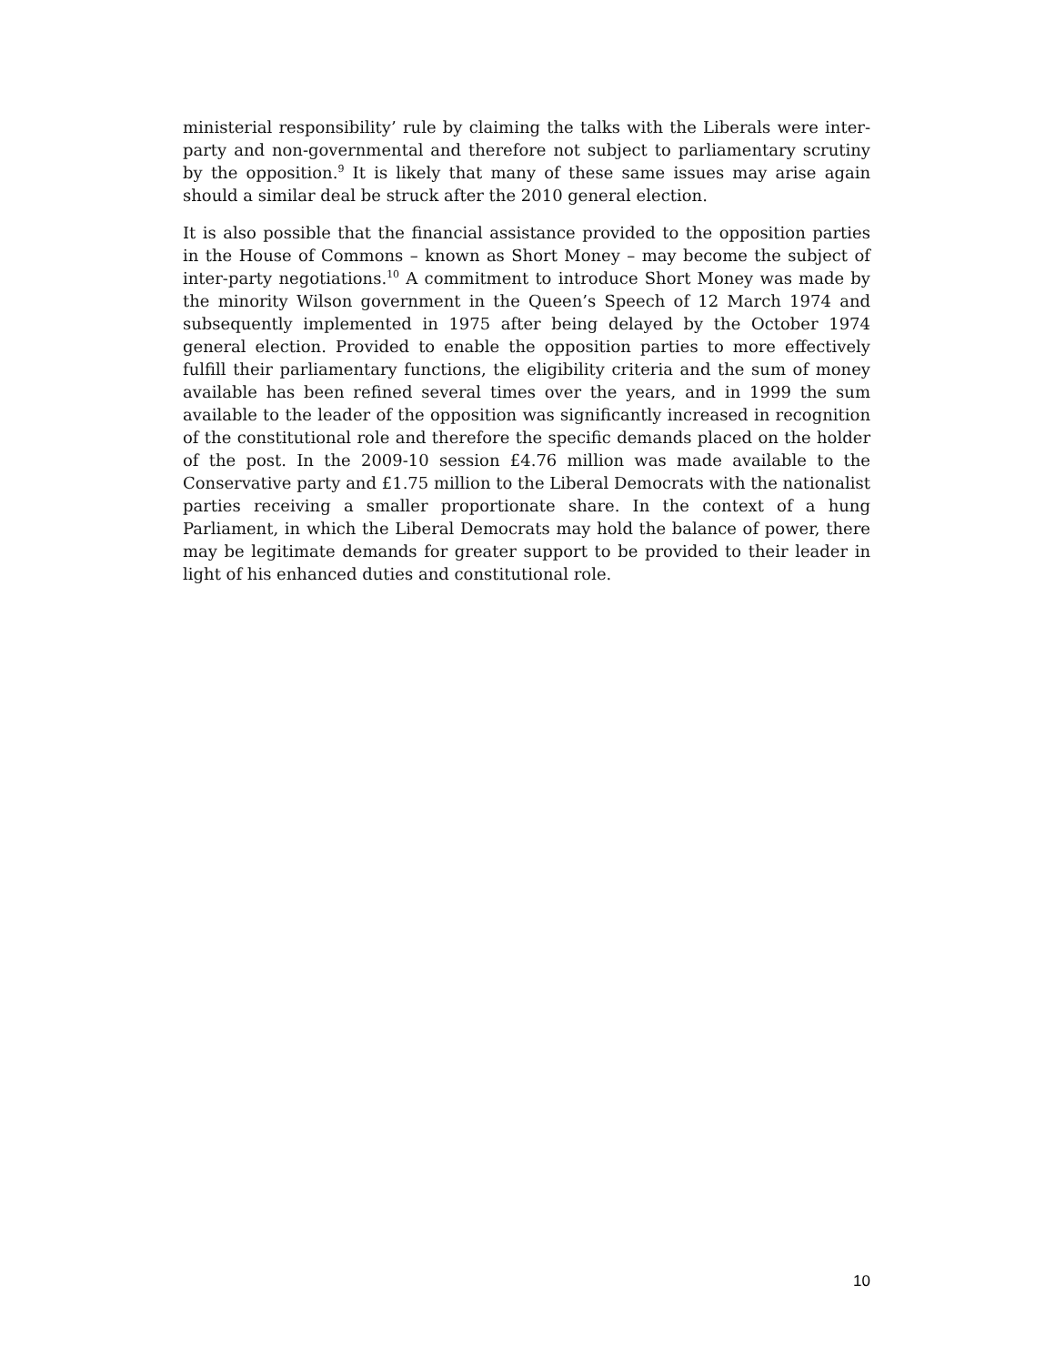ministerial responsibility’ rule by claiming the talks with the Liberals were inter-party and non-governmental and therefore not subject to parliamentary scrutiny by the opposition.<sup>9</sup> It is likely that many of these same issues may arise again should a similar deal be struck after the 2010 general election.
It is also possible that the financial assistance provided to the opposition parties in the House of Commons – known as Short Money – may become the subject of inter-party negotiations.<sup>10</sup> A commitment to introduce Short Money was made by the minority Wilson government in the Queen’s Speech of 12 March 1974 and subsequently implemented in 1975 after being delayed by the October 1974 general election. Provided to enable the opposition parties to more effectively fulfill their parliamentary functions, the eligibility criteria and the sum of money available has been refined several times over the years, and in 1999 the sum available to the leader of the opposition was significantly increased in recognition of the constitutional role and therefore the specific demands placed on the holder of the post. In the 2009-10 session £4.76 million was made available to the Conservative party and £1.75 million to the Liberal Democrats with the nationalist parties receiving a smaller proportionate share. In the context of a hung Parliament, in which the Liberal Democrats may hold the balance of power, there may be legitimate demands for greater support to be provided to their leader in light of his enhanced duties and constitutional role.
10